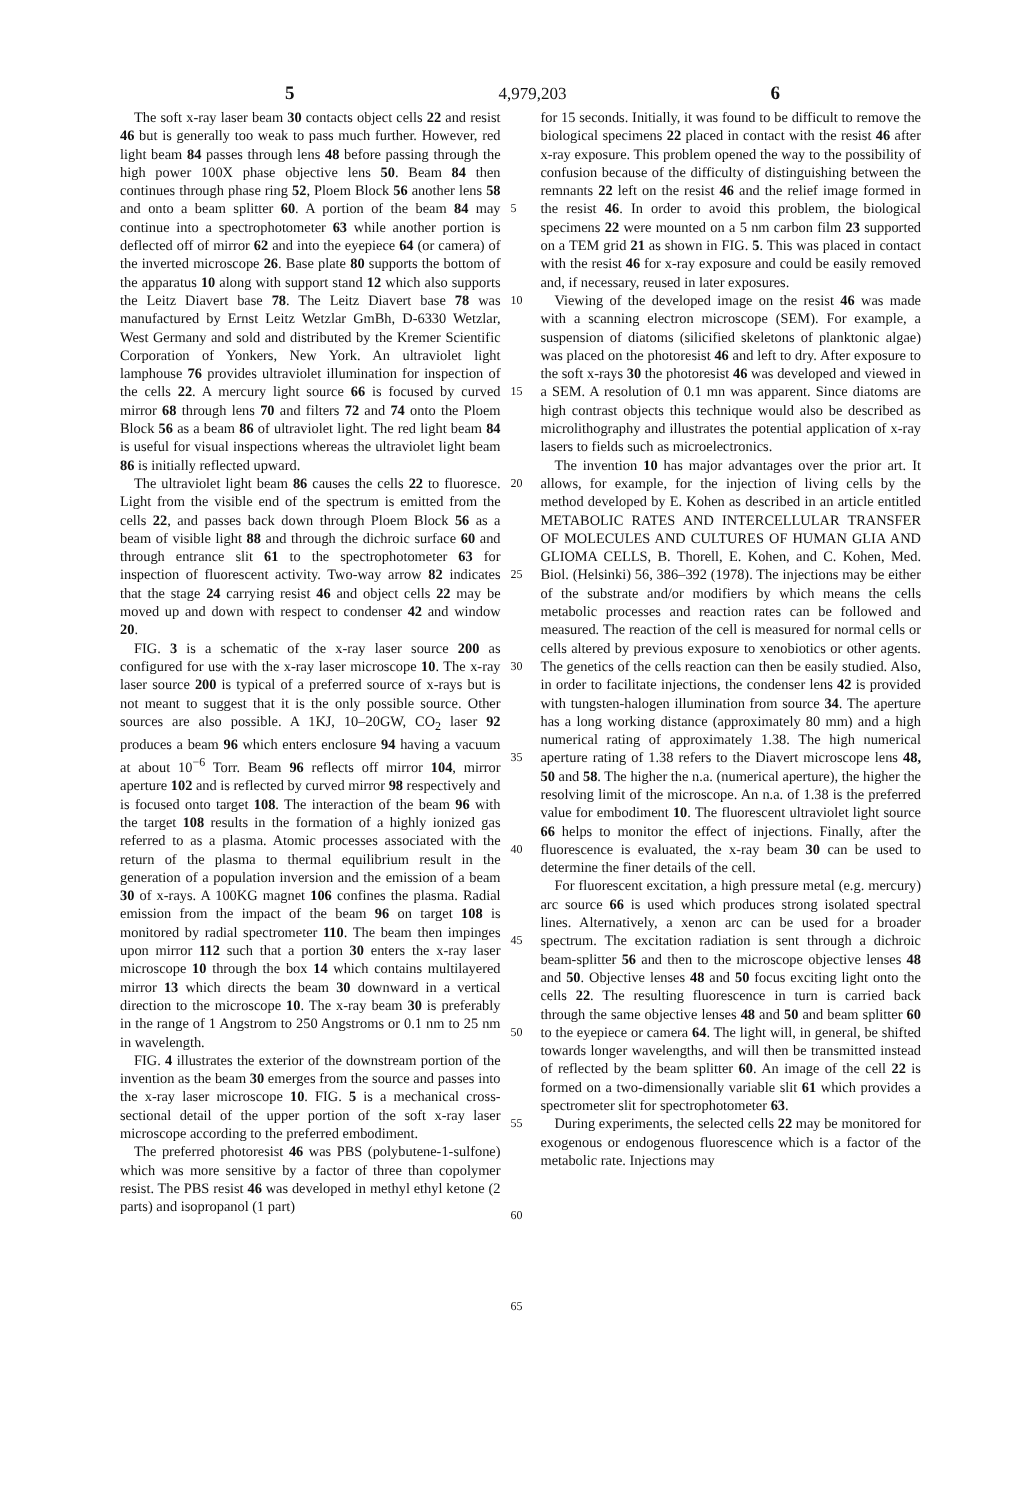5 4,979,203 6
The soft x-ray laser beam 30 contacts object cells 22 and resist 46 but is generally too weak to pass much further. However, red light beam 84 passes through lens 48 before passing through the high power 100X phase objective lens 50. Beam 84 then continues through phase ring 52, Ploem Block 56 another lens 58 and onto a beam splitter 60. A portion of the beam 84 may continue into a spectrophotometer 63 while another portion is deflected off of mirror 62 and into the eyepiece 64 (or camera) of the inverted microscope 26. Base plate 80 supports the bottom of the apparatus 10 along with support stand 12 which also supports the Leitz Diavert base 78. The Leitz Diavert base 78 was manufactured by Ernst Leitz Wetzlar GmBh, D-6330 Wetzlar, West Germany and sold and distributed by the Kremer Scientific Corporation of Yonkers, New York. An ultraviolet light lamphouse 76 provides ultraviolet illumination for inspection of the cells 22. A mercury light source 66 is focused by curved mirror 68 through lens 70 and filters 72 and 74 onto the Ploem Block 56 as a beam 86 of ultraviolet light. The red light beam 84 is useful for visual inspections whereas the ultraviolet light beam 86 is initially reflected upward.
The ultraviolet light beam 86 causes the cells 22 to fluoresce. Light from the visible end of the spectrum is emitted from the cells 22, and passes back down through Ploem Block 56 as a beam of visible light 88 and through the dichroic surface 60 and through entrance slit 61 to the spectrophotometer 63 for inspection of fluorescent activity. Two-way arrow 82 indicates that the stage 24 carrying resist 46 and object cells 22 may be moved up and down with respect to condenser 42 and window 20.
FIG. 3 is a schematic of the x-ray laser source 200 as configured for use with the x-ray laser microscope 10. The x-ray laser source 200 is typical of a preferred source of x-rays but is not meant to suggest that it is the only possible source. Other sources are also possible. A 1KJ, 10–20GW, CO<sub>2</sub> laser 92 produces a beam 96 which enters enclosure 94 having a vacuum at about 10<sup>−6</sup> Torr. Beam 96 reflects off mirror 104, mirror aperture 102 and is reflected by curved mirror 98 respectively and is focused onto target 108. The interaction of the beam 96 with the target 108 results in the formation of a highly ionized gas referred to as a plasma. Atomic processes associated with the return of the plasma to thermal equilibrium result in the generation of a population inversion and the emission of a beam 30 of x-rays. A 100KG magnet 106 confines the plasma. Radial emission from the impact of the beam 96 on target 108 is monitored by radial spectrometer 110. The beam then impinges upon mirror 112 such that a portion 30 enters the x-ray laser microscope 10 through the box 14 which contains multilayered mirror 13 which directs the beam 30 downward in a vertical direction to the microscope 10. The x-ray beam 30 is preferably in the range of 1 Angstrom to 250 Angstroms or 0.1 nm to 25 nm in wavelength.
FIG. 4 illustrates the exterior of the downstream portion of the invention as the beam 30 emerges from the source and passes into the x-ray laser microscope 10. FIG. 5 is a mechanical cross-sectional detail of the upper portion of the soft x-ray laser microscope according to the preferred embodiment.
The preferred photoresist 46 was PBS (polybutene-1-sulfone) which was more sensitive by a factor of three than copolymer resist. The PBS resist 46 was developed in methyl ethyl ketone (2 parts) and isopropanol (1 part)
5
10
15
20
25
30
35
40
45
50
55
60
65
for 15 seconds. Initially, it was found to be difficult to remove the biological specimens 22 placed in contact with the resist 46 after x-ray exposure. This problem opened the way to the possibility of confusion because of the difficulty of distinguishing between the remnants 22 left on the resist 46 and the relief image formed in the resist 46. In order to avoid this problem, the biological specimens 22 were mounted on a 5 nm carbon film 23 supported on a TEM grid 21 as shown in FIG. 5. This was placed in contact with the resist 46 for x-ray exposure and could be easily removed and, if necessary, reused in later exposures.
Viewing of the developed image on the resist 46 was made with a scanning electron microscope (SEM). For example, a suspension of diatoms (silicified skeletons of planktonic algae) was placed on the photoresist 46 and left to dry. After exposure to the soft x-rays 30 the photoresist 46 was developed and viewed in a SEM. A resolution of 0.1 mn was apparent. Since diatoms are high contrast objects this technique would also be described as microlithography and illustrates the potential application of x-ray lasers to fields such as microelectronics.
The invention 10 has major advantages over the prior art. It allows, for example, for the injection of living cells by the method developed by E. Kohen as described in an article entitled METABOLIC RATES AND INTERCELLULAR TRANSFER OF MOLECULES AND CULTURES OF HUMAN GLIA AND GLIOMA CELLS, B. Thorell, E. Kohen, and C. Kohen, Med. Biol. (Helsinki) 56, 386–392 (1978). The injections may be either of the substrate and/or modifiers by which means the cells metabolic processes and reaction rates can be followed and measured. The reaction of the cell is measured for normal cells or cells altered by previous exposure to xenobiotics or other agents. The genetics of the cells reaction can then be easily studied. Also, in order to facilitate injections, the condenser lens 42 is provided with tungsten-halogen illumination from source 34. The aperture has a long working distance (approximately 80 mm) and a high numerical rating of approximately 1.38. The high numerical aperture rating of 1.38 refers to the Diavert microscope lens 48, 50 and 58. The higher the n.a. (numerical aperture), the higher the resolving limit of the microscope. An n.a. of 1.38 is the preferred value for embodiment 10. The fluorescent ultraviolet light source 66 helps to monitor the effect of injections. Finally, after the fluorescence is evaluated, the x-ray beam 30 can be used to determine the finer details of the cell.
For fluorescent excitation, a high pressure metal (e.g. mercury) arc source 66 is used which produces strong isolated spectral lines. Alternatively, a xenon arc can be used for a broader spectrum. The excitation radiation is sent through a dichroic beam-splitter 56 and then to the microscope objective lenses 48 and 50. Objective lenses 48 and 50 focus exciting light onto the cells 22. The resulting fluorescence in turn is carried back through the same objective lenses 48 and 50 and beam splitter 60 to the eyepiece or camera 64. The light will, in general, be shifted towards longer wavelengths, and will then be transmitted instead of reflected by the beam splitter 60. An image of the cell 22 is formed on a two-dimensionally variable slit 61 which provides a spectrometer slit for spectrophotometer 63.
During experiments, the selected cells 22 may be monitored for exogenous or endogenous fluorescence which is a factor of the metabolic rate. Injections may